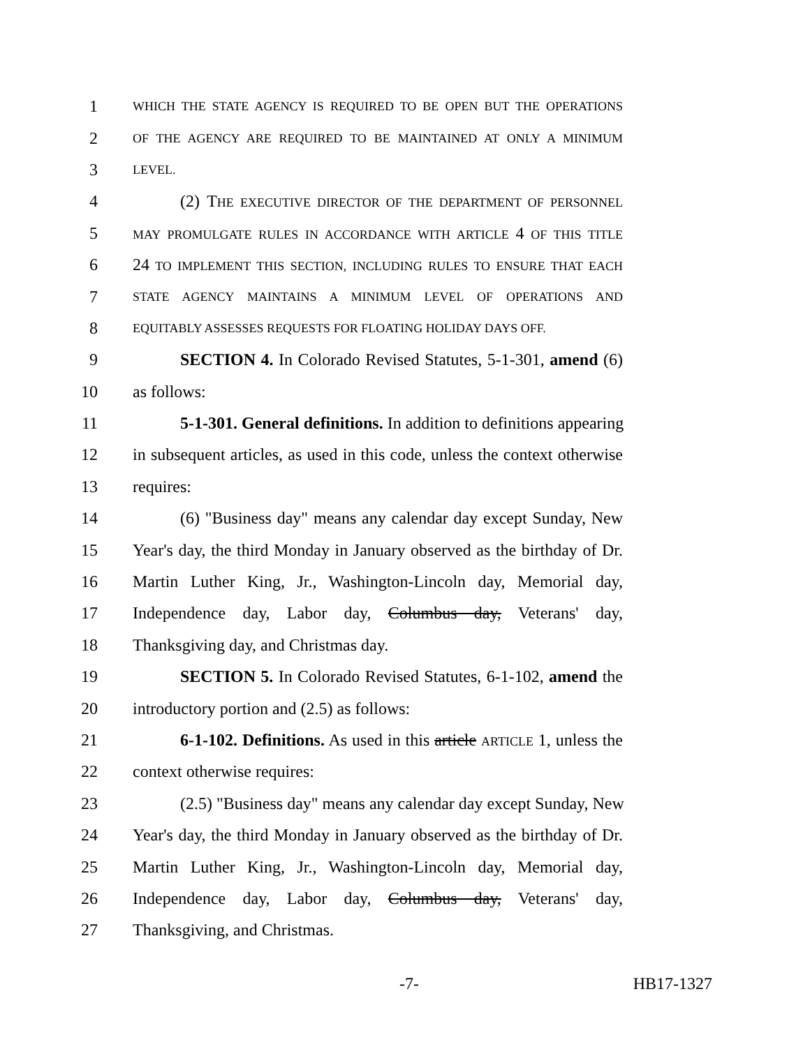1
WHICH THE STATE AGENCY IS REQUIRED TO BE OPEN BUT THE OPERATIONS
2
OF THE AGENCY ARE REQUIRED TO BE MAINTAINED AT ONLY A MINIMUM
3
LEVEL.
4 (2) THE EXECUTIVE DIRECTOR OF THE DEPARTMENT OF PERSONNEL
5
MAY PROMULGATE RULES IN ACCORDANCE WITH ARTICLE 4 OF THIS TITLE
6 24 TO IMPLEMENT THIS SECTION, INCLUDING RULES TO ENSURE THAT EACH
7
STATE AGENCY MAINTAINS A MINIMUM LEVEL OF OPERATIONS AND
8
EQUITABLY ASSESSES REQUESTS FOR FLOATING HOLIDAY DAYS OFF.
9 SECTION 4. In Colorado Revised Statutes, 5-1-301, amend (6)
10 as follows:
11 5-1-301. General definitions. In addition to definitions appearing
12 in subsequent articles, as used in this code, unless the context otherwise
13 requires:
14 (6) "Business day" means any calendar day except Sunday, New
15 Year's day, the third Monday in January observed as the birthday of Dr.
16 Martin Luther King, Jr., Washington-Lincoln day, Memorial day,
17 Independence day, Labor day, Columbus day, Veterans' day,
18 Thanksgiving day, and Christmas day.
19 SECTION 5. In Colorado Revised Statutes, 6-1-102, amend the
20 introductory portion and (2.5) as follows:
21 6-1-102. Definitions. As used in this article ARTICLE 1, unless the
22 context otherwise requires:
23 (2.5) "Business day" means any calendar day except Sunday, New
24 Year's day, the third Monday in January observed as the birthday of Dr.
25 Martin Luther King, Jr., Washington-Lincoln day, Memorial day,
26 Independence day, Labor day, Columbus day, Veterans' day,
27 Thanksgiving, and Christmas.
-7- HB17-1327